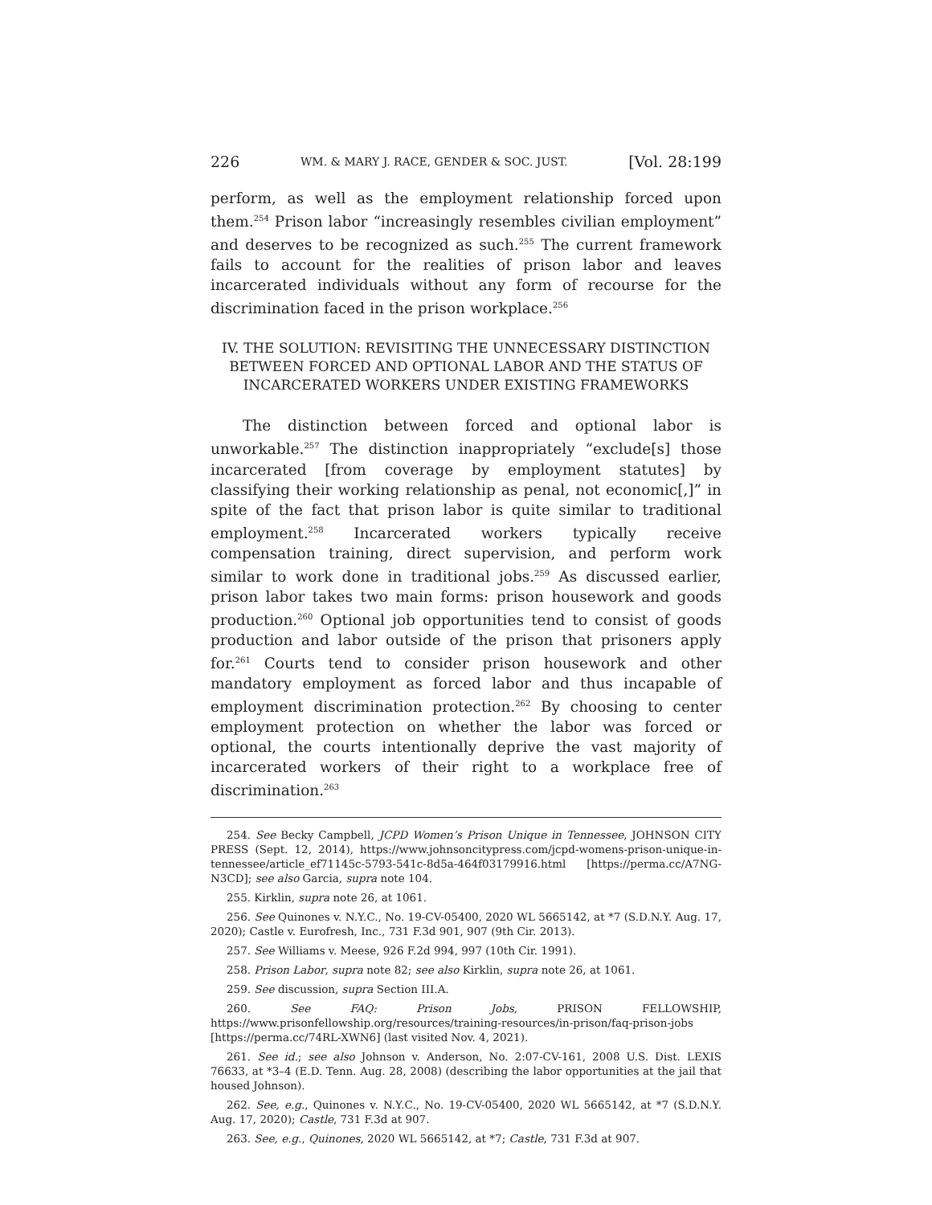226 WM. & MARY J. RACE, GENDER & SOC. JUST. [Vol. 28:199
perform, as well as the employment relationship forced upon them.<sup>254</sup> Prison labor “increasingly resembles civilian employment” and deserves to be recognized as such.<sup>255</sup> The current framework fails to account for the realities of prison labor and leaves incarcerated individuals without any form of recourse for the discrimination faced in the prison workplace.<sup>256</sup>
IV. THE SOLUTION: REVISITING THE UNNECESSARY DISTINCTION BETWEEN FORCED AND OPTIONAL LABOR AND THE STATUS OF INCARCERATED WORKERS UNDER EXISTING FRAMEWORKS
The distinction between forced and optional labor is unworkable.<sup>257</sup> The distinction inappropriately “exclude[s] those incarcerated [from coverage by employment statutes] by classifying their working relationship as penal, not economic[,]” in spite of the fact that prison labor is quite similar to traditional employment.<sup>258</sup> Incarcerated workers typically receive compensation training, direct supervision, and perform work similar to work done in traditional jobs.<sup>259</sup> As discussed earlier, prison labor takes two main forms: prison housework and goods production.<sup>260</sup> Optional job opportunities tend to consist of goods production and labor outside of the prison that prisoners apply for.<sup>261</sup> Courts tend to consider prison housework and other mandatory employment as forced labor and thus incapable of employment discrimination protection.<sup>262</sup> By choosing to center employment protection on whether the labor was forced or optional, the courts intentionally deprive the vast majority of incarcerated workers of their right to a workplace free of discrimination.<sup>263</sup>
254. See Becky Campbell, JCPD Women’s Prison Unique in Tennessee, JOHNSON CITY PRESS (Sept. 12, 2014), https://www.johnsoncitypress.com/jcpd-womens-prison-unique-in-tennessee/article_ef71145c-5793-541c-8d5a-464f03179916.html [https://perma.cc/A7NG-N3CD]; see also Garcia, supra note 104.
255. Kirklin, supra note 26, at 1061.
256. See Quinones v. N.Y.C., No. 19-CV-05400, 2020 WL 5665142, at *7 (S.D.N.Y. Aug. 17, 2020); Castle v. Eurofresh, Inc., 731 F.3d 901, 907 (9th Cir. 2013).
257. See Williams v. Meese, 926 F.2d 994, 997 (10th Cir. 1991).
258. Prison Labor, supra note 82; see also Kirklin, supra note 26, at 1061.
259. See discussion, supra Section III.A.
260. See FAQ: Prison Jobs, PRISON FELLOWSHIP, https://www.prisonfellowship.org/resources/training-resources/in-prison/faq-prison-jobs [https://perma.cc/74RL-XWN6] (last visited Nov. 4, 2021).
261. See id.; see also Johnson v. Anderson, No. 2:07-CV-161, 2008 U.S. Dist. LEXIS 76633, at *3–4 (E.D. Tenn. Aug. 28, 2008) (describing the labor opportunities at the jail that housed Johnson).
262. See, e.g., Quinones v. N.Y.C., No. 19-CV-05400, 2020 WL 5665142, at *7 (S.D.N.Y. Aug. 17, 2020); Castle, 731 F.3d at 907.
263. See, e.g., Quinones, 2020 WL 5665142, at *7; Castle, 731 F.3d at 907.